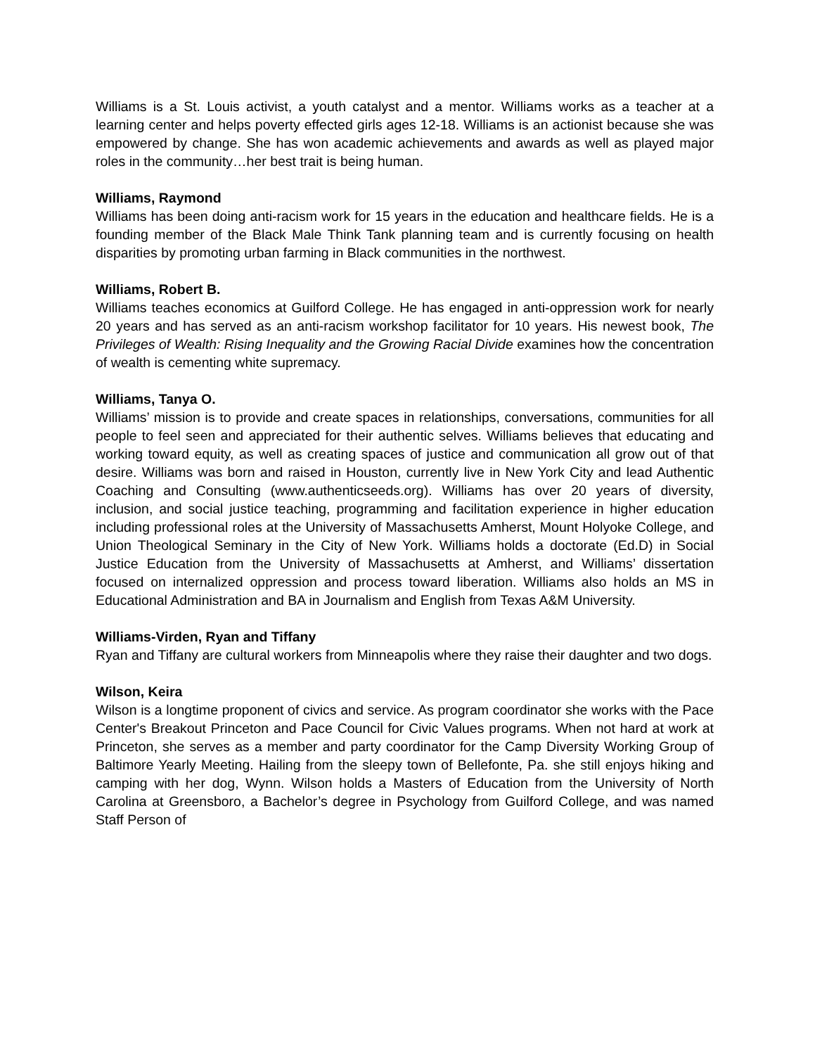Williams is a St. Louis activist, a youth catalyst and a mentor. Williams works as a teacher at a learning center and helps poverty effected girls ages 12-18. Williams is an actionist because she was empowered by change. She has won academic achievements and awards as well as played major roles in the community…her best trait is being human.
Williams, Raymond
Williams has been doing anti-racism work for 15 years in the education and healthcare fields. He is a founding member of the Black Male Think Tank planning team and is currently focusing on health disparities by promoting urban farming in Black communities in the northwest.
Williams, Robert B.
Williams teaches economics at Guilford College. He has engaged in anti-oppression work for nearly 20 years and has served as an anti-racism workshop facilitator for 10 years. His newest book, The Privileges of Wealth: Rising Inequality and the Growing Racial Divide examines how the concentration of wealth is cementing white supremacy.
Williams, Tanya O.
Williams’ mission is to provide and create spaces in relationships, conversations, communities for all people to feel seen and appreciated for their authentic selves. Williams believes that educating and working toward equity, as well as creating spaces of justice and communication all grow out of that desire. Williams was born and raised in Houston, currently live in New York City and lead Authentic Coaching and Consulting (www.authenticseeds.org). Williams has over 20 years of diversity, inclusion, and social justice teaching, programming and facilitation experience in higher education including professional roles at the University of Massachusetts Amherst, Mount Holyoke College, and Union Theological Seminary in the City of New York. Williams holds a doctorate (Ed.D) in Social Justice Education from the University of Massachusetts at Amherst, and Williams’ dissertation focused on internalized oppression and process toward liberation. Williams also holds an MS in Educational Administration and BA in Journalism and English from Texas A&M University.
Williams-Virden, Ryan and Tiffany
Ryan and Tiffany are cultural workers from Minneapolis where they raise their daughter and two dogs.
Wilson, Keira
Wilson is a longtime proponent of civics and service. As program coordinator she works with the Pace Center's Breakout Princeton and Pace Council for Civic Values programs. When not hard at work at Princeton, she serves as a member and party coordinator for the Camp Diversity Working Group of Baltimore Yearly Meeting. Hailing from the sleepy town of Bellefonte, Pa. she still enjoys hiking and camping with her dog, Wynn. Wilson holds a Masters of Education from the University of North Carolina at Greensboro, a Bachelor’s degree in Psychology from Guilford College, and was named Staff Person of